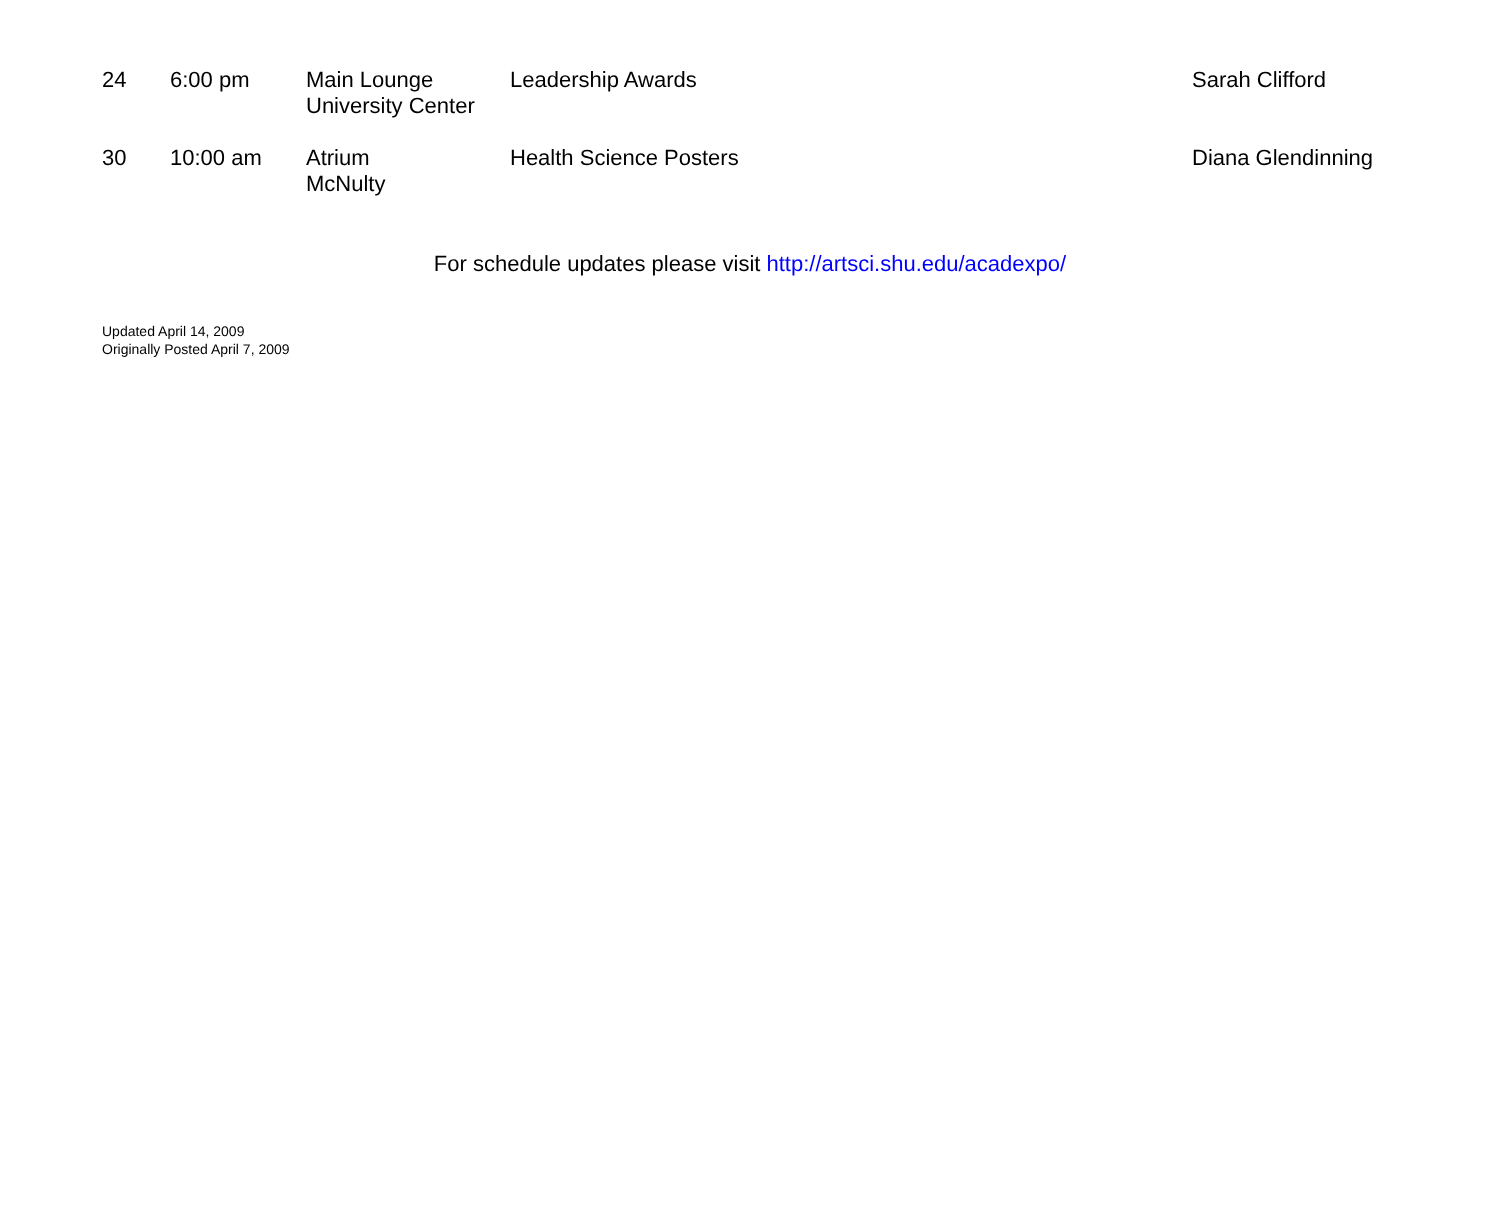| 24 | 6:00 pm | Main Lounge University Center | Leadership Awards | Sarah Clifford |
| 30 | 10:00 am | Atrium McNulty | Health Science Posters | Diana Glendinning |
For schedule updates please visit http://artsci.shu.edu/acadexpo/
Updated April 14, 2009
Originally Posted April 7, 2009